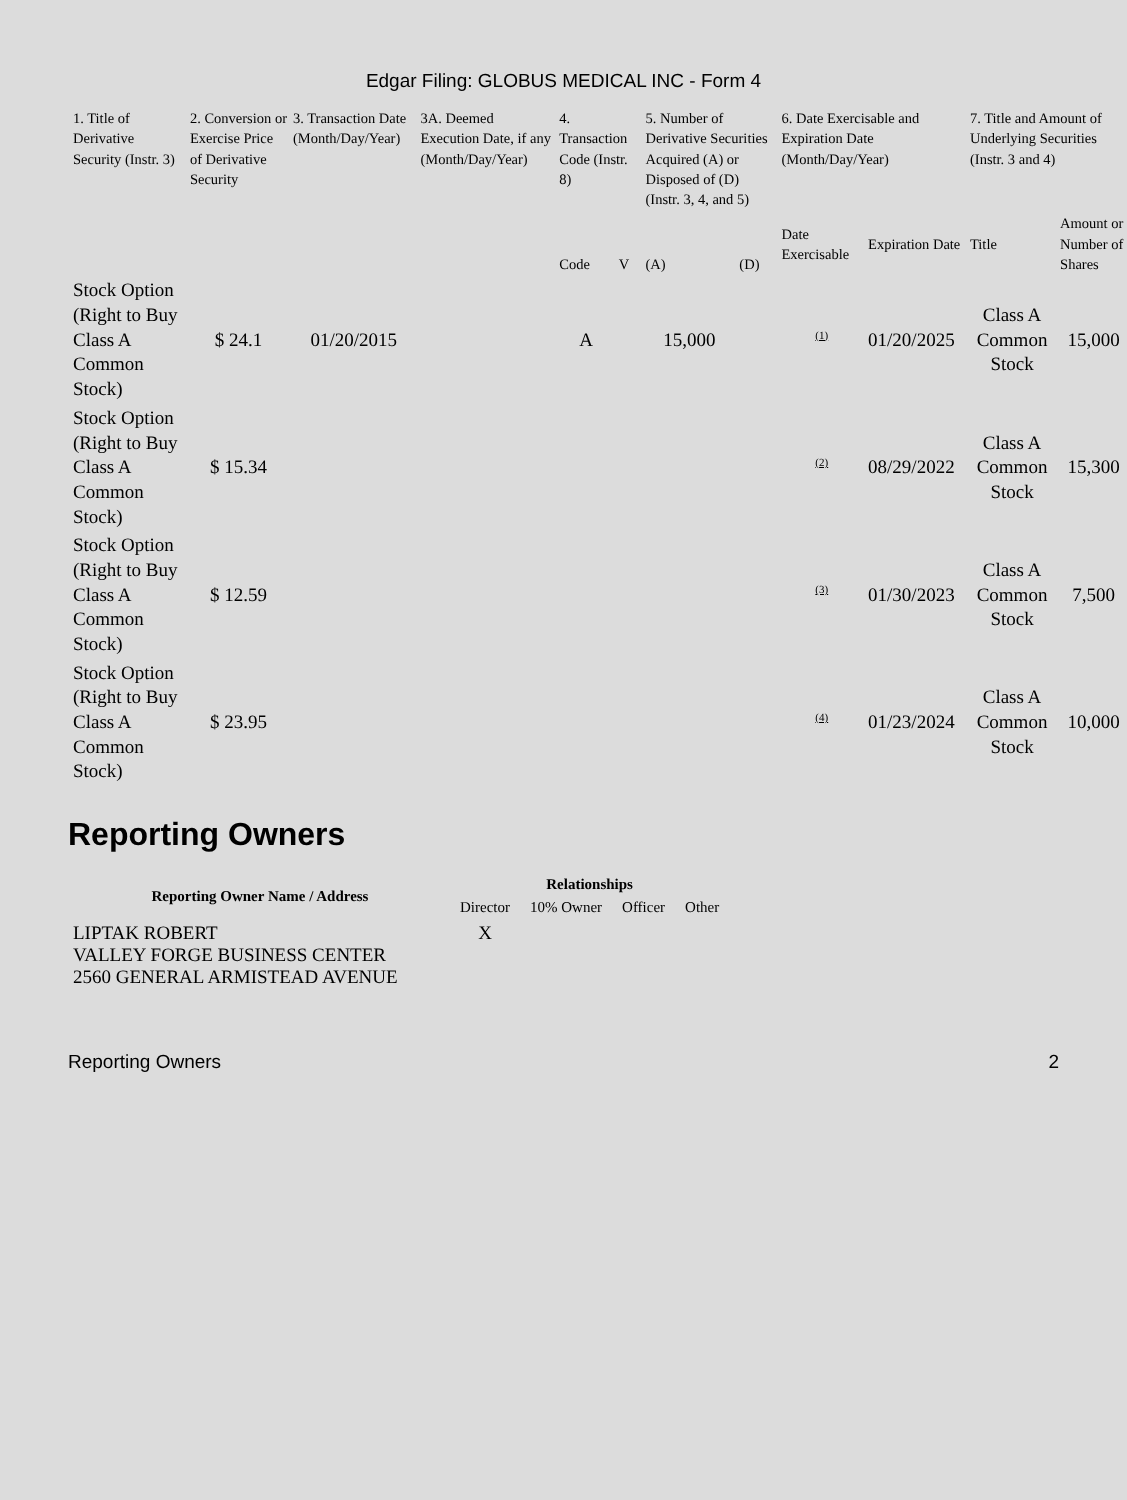Edgar Filing: GLOBUS MEDICAL INC - Form 4
| 1. Title of Derivative Security (Instr. 3) | 2. Conversion or Exercise Price of Derivative Security | 3. Transaction Date (Month/Day/Year) | 3A. Deemed Execution Date, if any (Month/Day/Year) | 4. Transaction Code (Instr. 8) | | 5. Number of Derivative Securities Acquired (A) or Disposed of (D) (Instr. 3, 4, and 5) | | 6. Date Exercisable and Expiration Date (Month/Day/Year) | | 7. Title and Amount of Underlying Securities (Instr. 3 and 4) | |
| --- | --- | --- | --- | --- | --- | --- | --- | --- | --- | --- | --- |
| | | | | Code | V | (A) | (D) | Date Exercisable | Expiration Date | Title | Amount or Number of Shares |
| Stock Option (Right to Buy Class A Common Stock) | $ 24.1 | 01/20/2015 | | A | | 15,000 | | <sup>(1)</sup> | 01/20/2025 | Class A Common Stock | 15,000 |
| Stock Option (Right to Buy Class A Common Stock) | $ 15.34 | | | | | | | <sup>(2)</sup> | 08/29/2022 | Class A Common Stock | 15,300 |
| Stock Option (Right to Buy Class A Common Stock) | $ 12.59 | | | | | | | <sup>(3)</sup> | 01/30/2023 | Class A Common Stock | 7,500 |
| Stock Option (Right to Buy Class A Common Stock) | $ 23.95 | | | | | | | <sup>(4)</sup> | 01/23/2024 | Class A Common Stock | 10,000 |
Reporting Owners
| Reporting Owner Name / Address | Relationships | | | |
| --- | --- | --- | --- | --- |
| | Director | 10% Owner | Officer | Other |
| LIPTAK ROBERT VALLEY FORGE BUSINESS CENTER 2560 GENERAL ARMISTEAD AVENUE | X | | | |
Reporting Owners 2